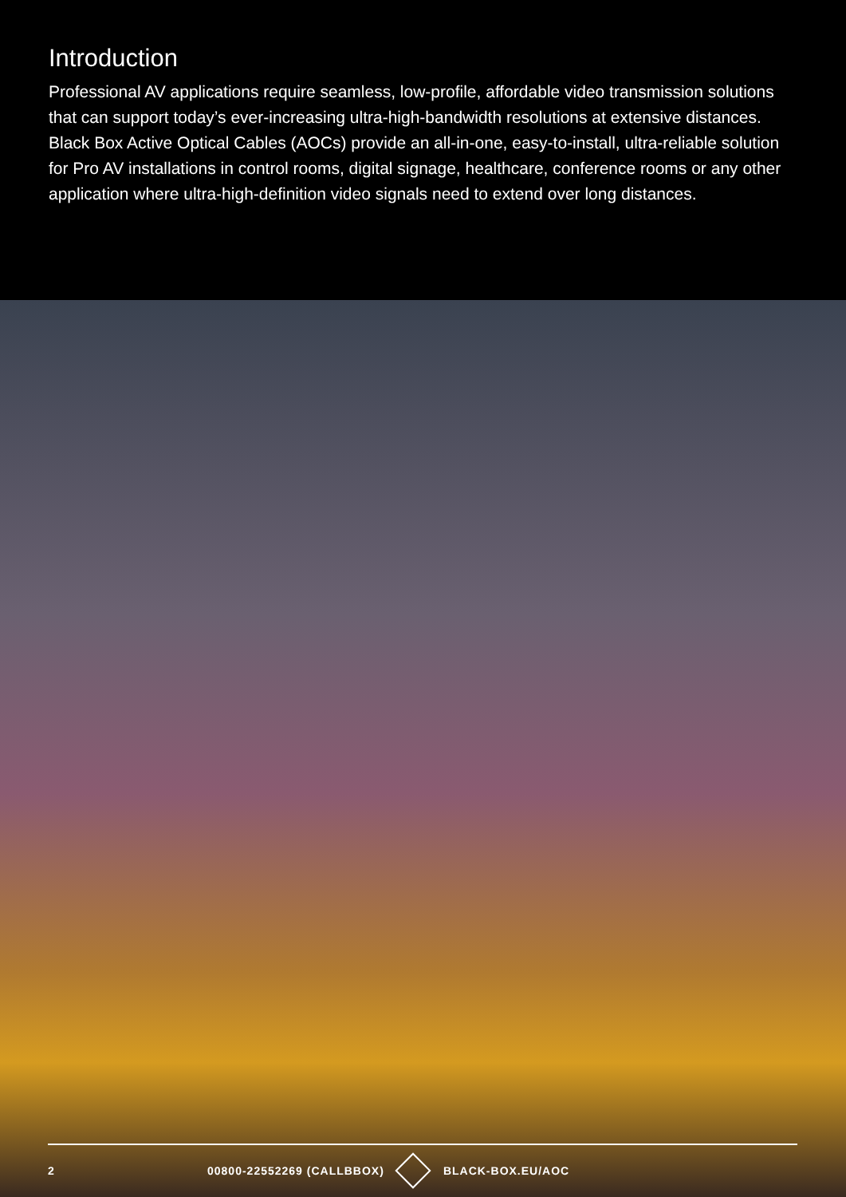Introduction
Professional AV applications require seamless, low-profile, affordable video transmission solutions that can support today’s ever-increasing ultra-high-bandwidth resolutions at extensive distances. Black Box Active Optical Cables (AOCs) provide an all-in-one, easy-to-install, ultra-reliable solution for Pro AV installations in control rooms, digital signage, healthcare, conference rooms or any other application where ultra-high-definition video signals need to extend over long distances.
2 00800-22552269 (CALLBBOX) BLACK-BOX.EU/AOC